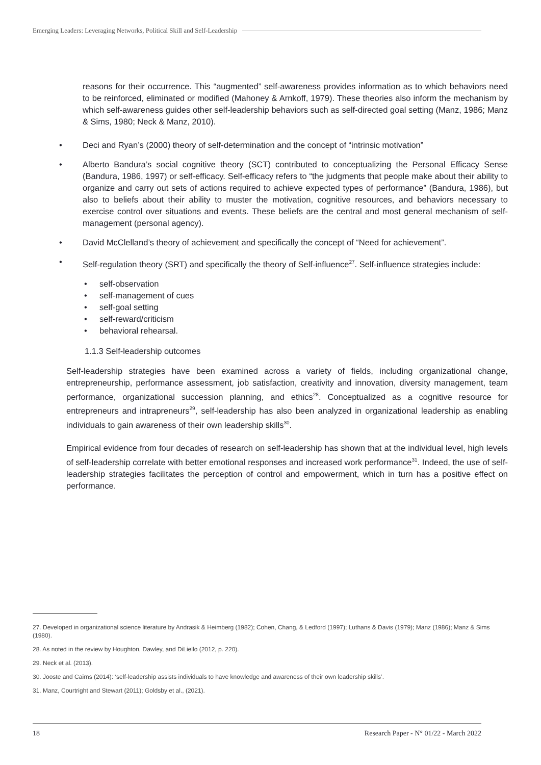Emerging Leaders: Leveraging Networks, Political Skill and Self-Leadership
reasons for their occurrence. This “augmented” self-awareness provides information as to which behaviors need to be reinforced, eliminated or modified (Mahoney & Arnkoff, 1979). These theories also inform the mechanism by which self-awareness guides other self-leadership behaviors such as self-directed goal setting (Manz, 1986; Manz & Sims, 1980; Neck & Manz, 2010).
Deci and Ryan’s (2000) theory of self-determination and the concept of “intrinsic motivation”
Alberto Bandura’s social cognitive theory (SCT) contributed to conceptualizing the Personal Efficacy Sense (Bandura, 1986, 1997) or self-efficacy. Self-efficacy refers to “the judgments that people make about their ability to organize and carry out sets of actions required to achieve expected types of performance” (Bandura, 1986), but also to beliefs about their ability to muster the motivation, cognitive resources, and behaviors necessary to exercise control over situations and events. These beliefs are the central and most general mechanism of self-management (personal agency).
David McClelland’s theory of achievement and specifically the concept of “Need for achievement”.
Self-regulation theory (SRT) and specifically the theory of Self-influence<sup>27</sup>. Self-influence strategies include:
self-observation
self-management of cues
self-goal setting
self-reward/criticism
behavioral rehearsal.
1.1.3 Self-leadership outcomes
Self-leadership strategies have been examined across a variety of fields, including organizational change, entrepreneurship, performance assessment, job satisfaction, creativity and innovation, diversity management, team performance, organizational succession planning, and ethics<sup>28</sup>. Conceptualized as a cognitive resource for entrepreneurs and intrapreneurs<sup>29</sup>, self-leadership has also been analyzed in organizational leadership as enabling individuals to gain awareness of their own leadership skills<sup>30</sup>.
Empirical evidence from four decades of research on self-leadership has shown that at the individual level, high levels of self-leadership correlate with better emotional responses and increased work performance<sup>31</sup>. Indeed, the use of self-leadership strategies facilitates the perception of control and empowerment, which in turn has a positive effect on performance.
27. Developed in organizational science literature by Andrasik & Heimberg (1982); Cohen, Chang, & Ledford (1997); Luthans & Davis (1979); Manz (1986); Manz & Sims (1980).
28. As noted in the review by Houghton, Dawley, and DiLiello (2012, p. 220).
29. Neck et al. (2013).
30. Jooste and Cairns (2014): ‘self-leadership assists individuals to have knowledge and awareness of their own leadership skills’.
31. Manz, Courtright and Stewart (2011); Goldsby et al., (2021).
18 Research Paper - N° 01/22 - March 2022